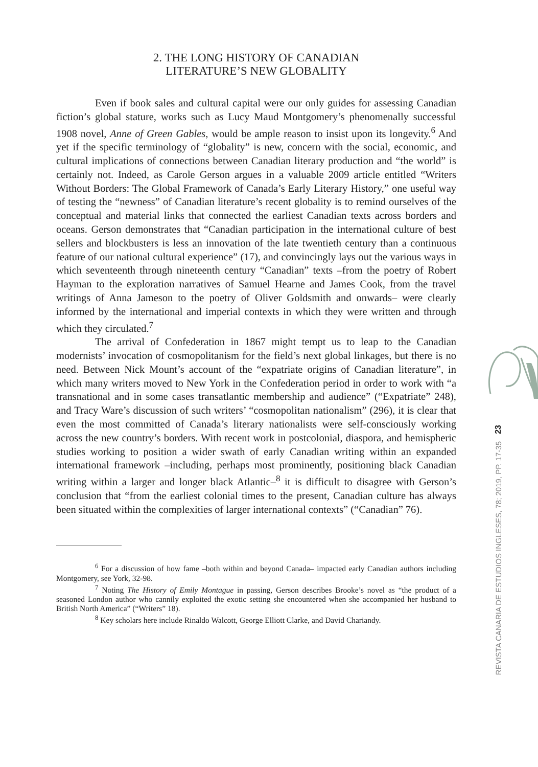2. THE LONG HISTORY OF CANADIAN
LITERATURE’S NEW GLOBALITY
Even if book sales and cultural capital were our only guides for assessing Canadian fiction’s global stature, works such as Lucy Maud Montgomery’s phenomenally successful 1908 novel, Anne of Green Gables, would be ample reason to insist upon its longevity.<sup>6</sup> And yet if the specific terminology of “globality” is new, concern with the social, economic, and cultural implications of connections between Canadian literary production and “the world” is certainly not. Indeed, as Carole Gerson argues in a valuable 2009 article entitled “Writers Without Borders: The Global Framework of Canada’s Early Literary History,” one useful way of testing the “newness” of Canadian literature’s recent globality is to remind ourselves of the conceptual and material links that connected the earliest Canadian texts across borders and oceans. Gerson demonstrates that “Canadian participation in the international culture of best sellers and blockbusters is less an innovation of the late twentieth century than a continuous feature of our national cultural experience” (17), and convincingly lays out the various ways in which seventeenth through nineteenth century “Canadian” texts –from the poetry of Robert Hayman to the exploration narratives of Samuel Hearne and James Cook, from the travel writings of Anna Jameson to the poetry of Oliver Goldsmith and onwards– were clearly informed by the international and imperial contexts in which they were written and through which they circulated.<sup>7</sup>
The arrival of Confederation in 1867 might tempt us to leap to the Canadian modernists’ invocation of cosmopolitanism for the field’s next global linkages, but there is no need. Between Nick Mount’s account of the “expatriate origins of Canadian literature”, in which many writers moved to New York in the Confederation period in order to work with “a transnational and in some cases transatlantic membership and audience” (“Expatriate” 248), and Tracy Ware’s discussion of such writers’ “cosmopolitan nationalism” (296), it is clear that even the most committed of Canada’s literary nationalists were self-consciously working across the new country’s borders. With recent work in postcolonial, diaspora, and hemispheric studies working to position a wider swath of early Canadian writing within an expanded international framework –including, perhaps most prominently, positioning black Canadian writing within a larger and longer black Atlantic–<sup>8</sup> it is difficult to disagree with Gerson’s conclusion that “from the earliest colonial times to the present, Canadian culture has always been situated within the complexities of larger international contexts” (“Canadian” 76).
<sup>6</sup> For a discussion of how fame –both within and beyond Canada– impacted early Canadian authors including Montgomery, see York, 32-98.
<sup>7</sup> Noting The History of Emily Montague in passing, Gerson describes Brooke’s novel as “the product of a seasoned London author who cannily exploited the exotic setting she encountered when she accompanied her husband to British North America” (“Writers” 18).
<sup>8</sup> Key scholars here include Rinaldo Walcott, George Elliott Clarke, and David Chariandy.
23
REVISTA CANARIA DE ESTUDIOS INGLESES, 78; 2019, PP. 17-35